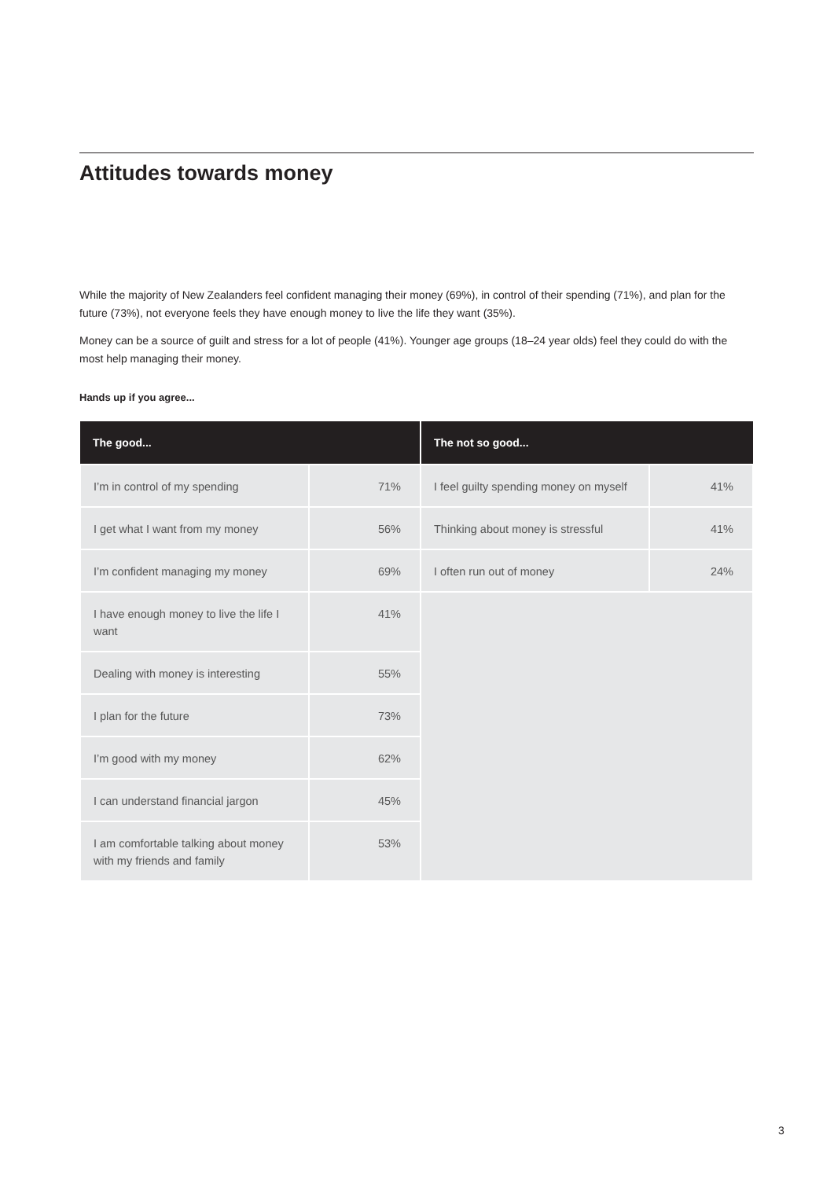Attitudes towards money
While the majority of New Zealanders feel confident managing their money (69%), in control of their spending (71%), and plan for the future (73%), not everyone feels they have enough money to live the life they want (35%).
Money can be a source of guilt and stress for a lot of people (41%). Younger age groups (18–24 year olds) feel they could do with the most help managing their money.
Hands up if you agree...
| The good... | | The not so good... | |
| --- | --- | --- | --- |
| I’m in control of my spending | 71% | I feel guilty spending money on myself | 41% |
| I get what I want from my money | 56% | Thinking about money is stressful | 41% |
| I’m confident managing my money | 69% | I often run out of money | 24% |
| I have enough money to live the life I want | 41% | | |
| Dealing with money is interesting | 55% | | |
| I plan for the future | 73% | | |
| I’m good with my money | 62% | | |
| I can understand financial jargon | 45% | | |
| I am comfortable talking about money with my friends and family | 53% | | |
3